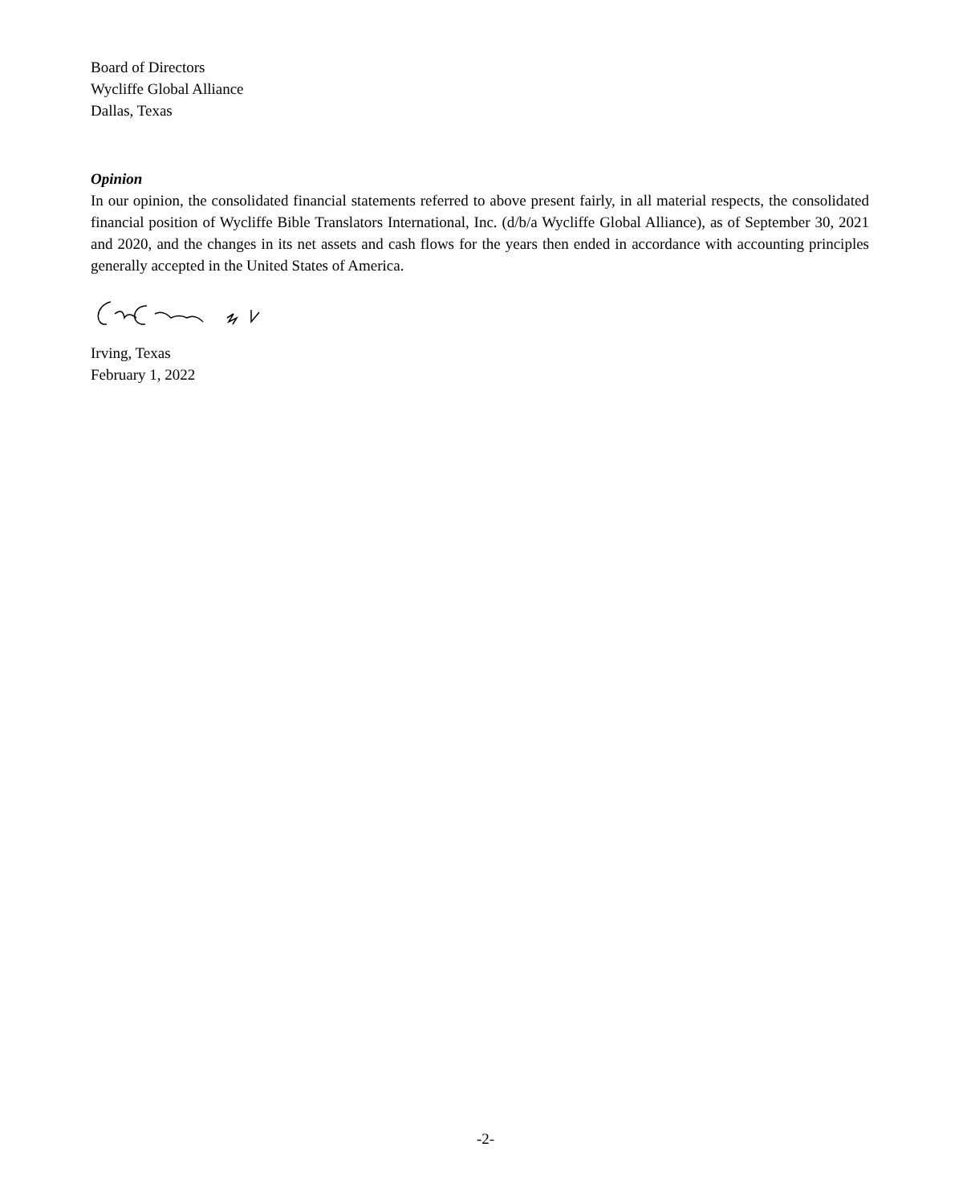Board of Directors
Wycliffe Global Alliance
Dallas, Texas
Opinion
In our opinion, the consolidated financial statements referred to above present fairly, in all material respects, the consolidated financial position of Wycliffe Bible Translators International, Inc. (d/b/a Wycliffe Global Alliance), as of September 30, 2021 and 2020, and the changes in its net assets and cash flows for the years then ended in accordance with accounting principles generally accepted in the United States of America.
Irving, Texas
February 1, 2022
-2-